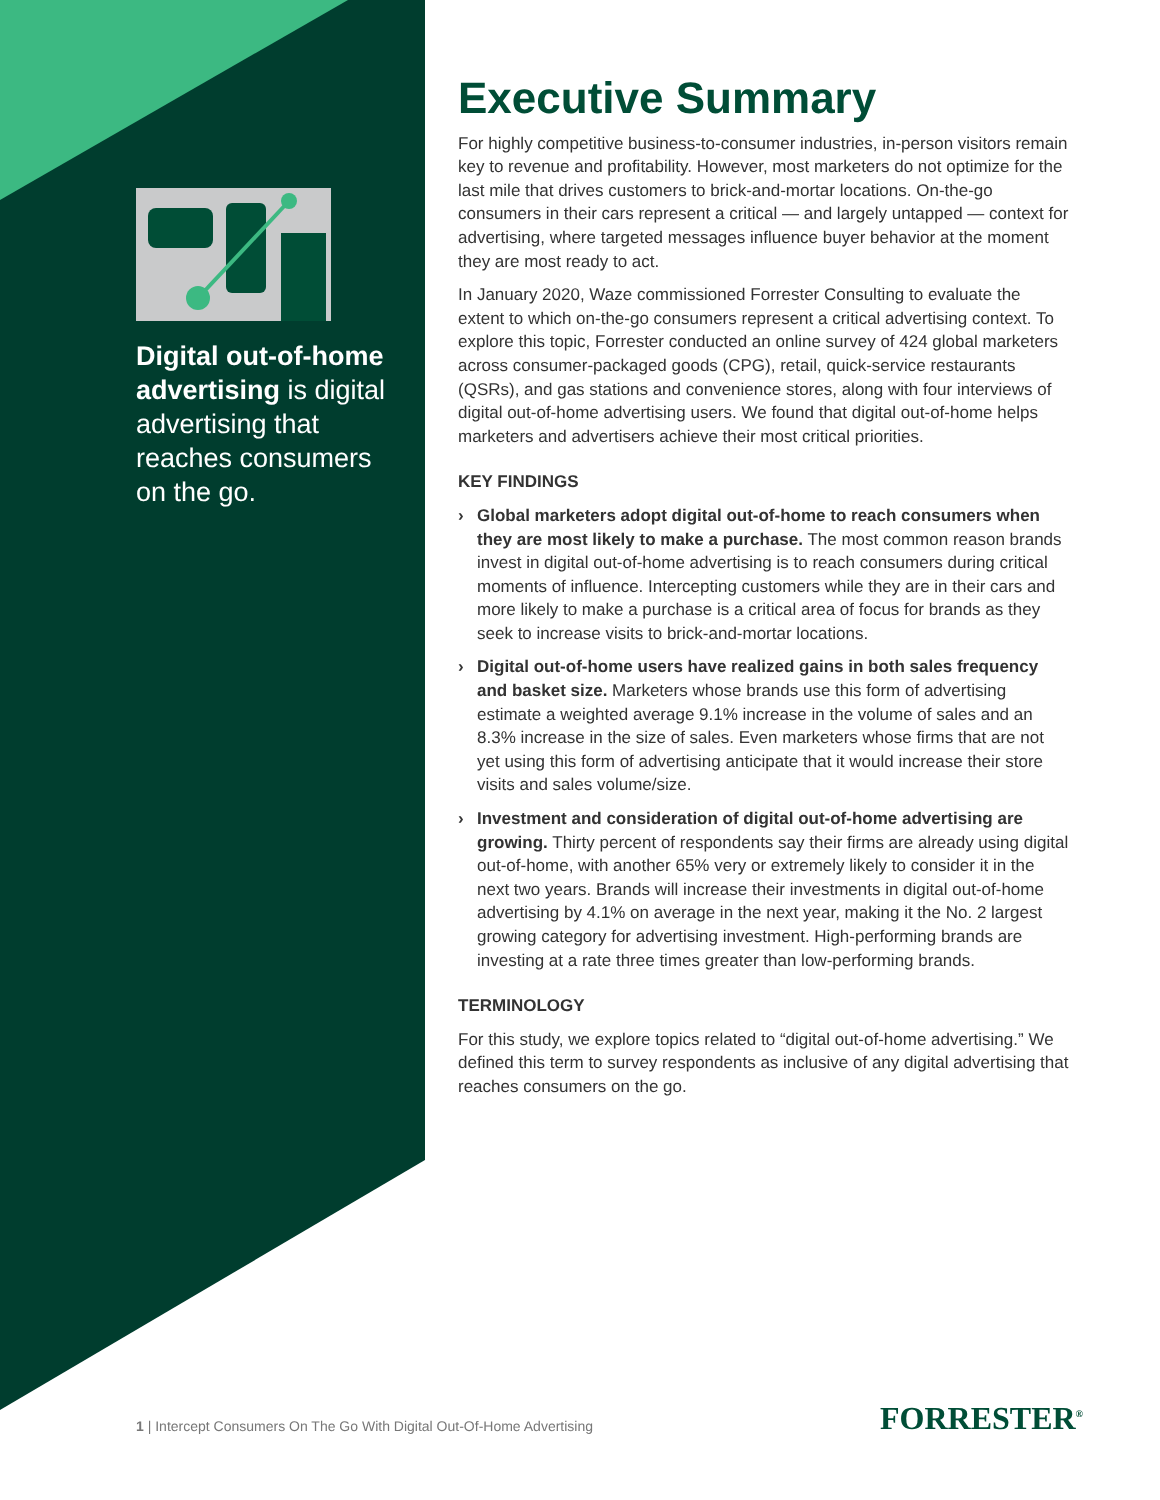Digital out-of-home advertising is digital advertising that reaches consumers on the go.
Executive Summary
For highly competitive business-to-consumer industries, in-person visitors remain key to revenue and profitability. However, most marketers do not optimize for the last mile that drives customers to brick-and-mortar locations. On-the-go consumers in their cars represent a critical — and largely untapped — context for advertising, where targeted messages influence buyer behavior at the moment they are most ready to act.
In January 2020, Waze commissioned Forrester Consulting to evaluate the extent to which on-the-go consumers represent a critical advertising context. To explore this topic, Forrester conducted an online survey of 424 global marketers across consumer-packaged goods (CPG), retail, quick-service restaurants (QSRs), and gas stations and convenience stores, along with four interviews of digital out-of-home advertising users. We found that digital out-of-home helps marketers and advertisers achieve their most critical priorities.
KEY FINDINGS
› Global marketers adopt digital out-of-home to reach consumers when they are most likely to make a purchase. The most common reason brands invest in digital out-of-home advertising is to reach consumers during critical moments of influence. Intercepting customers while they are in their cars and more likely to make a purchase is a critical area of focus for brands as they seek to increase visits to brick-and-mortar locations.
› Digital out-of-home users have realized gains in both sales frequency and basket size. Marketers whose brands use this form of advertising estimate a weighted average 9.1% increase in the volume of sales and an 8.3% increase in the size of sales. Even marketers whose firms that are not yet using this form of advertising anticipate that it would increase their store visits and sales volume/size.
› Investment and consideration of digital out-of-home advertising are growing. Thirty percent of respondents say their firms are already using digital out-of-home, with another 65% very or extremely likely to consider it in the next two years. Brands will increase their investments in digital out-of-home advertising by 4.1% on average in the next year, making it the No. 2 largest growing category for advertising investment. High-performing brands are investing at a rate three times greater than low-performing brands.
TERMINOLOGY
For this study, we explore topics related to “digital out-of-home advertising.” We defined this term to survey respondents as inclusive of any digital advertising that reaches consumers on the go.
1 | Intercept Consumers On The Go With Digital Out-Of-Home Advertising
FORRESTER<sup>®</sup>